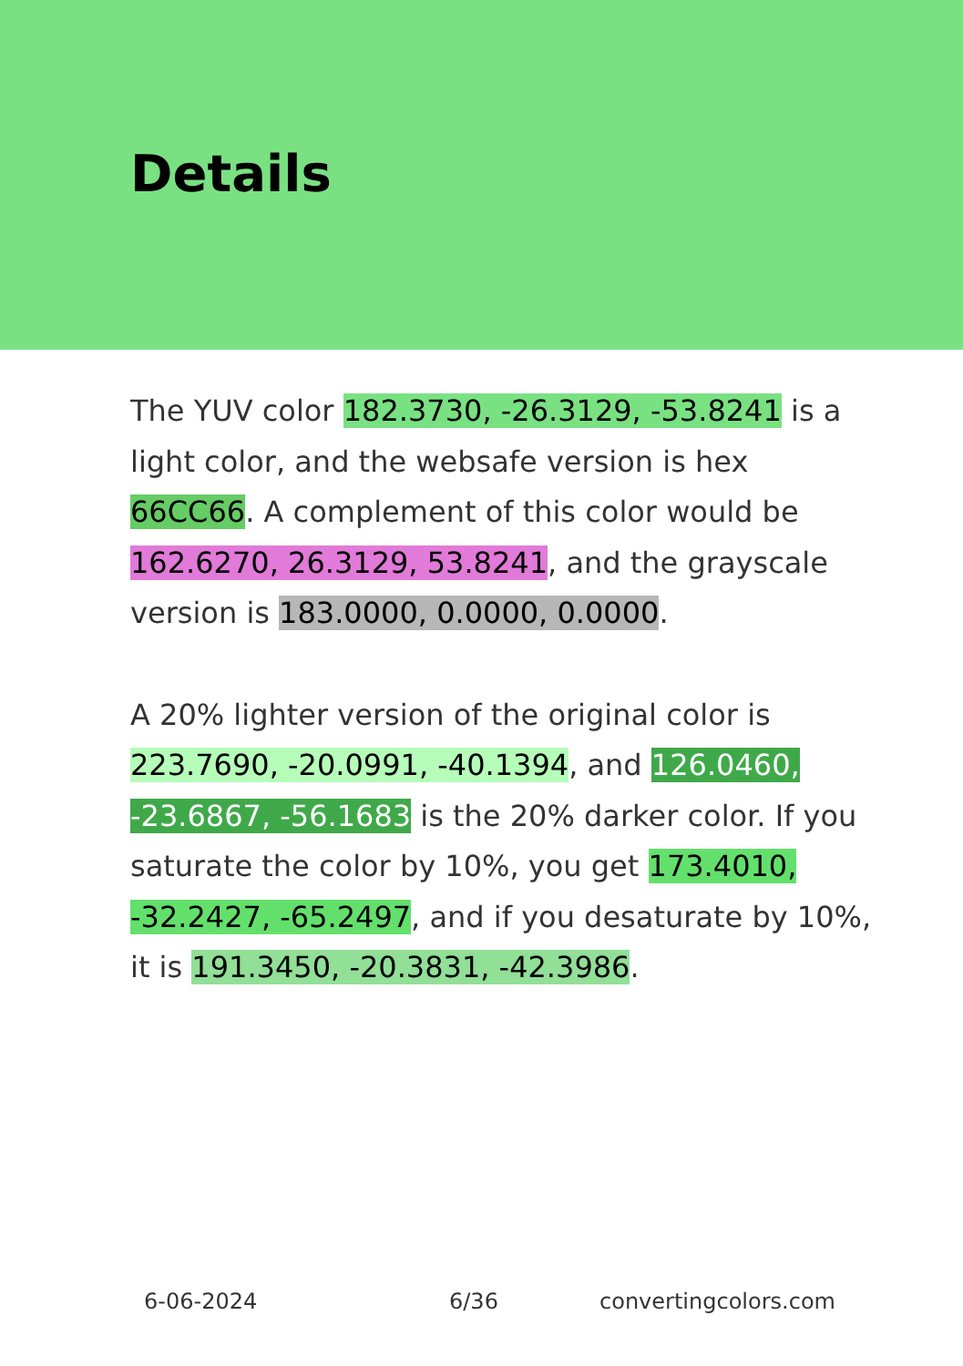Details
The YUV color 182.3730, -26.3129, -53.8241 is a light color, and the websafe version is hex 66CC66. A complement of this color would be 162.6270, 26.3129, 53.8241, and the grayscale version is 183.0000, 0.0000, 0.0000.
A 20% lighter version of the original color is 223.7690, -20.0991, -40.1394, and 126.0460, -23.6867, -56.1683 is the 20% darker color. If you saturate the color by 10%, you get 173.4010, -32.2427, -65.2497, and if you desaturate by 10%, it is 191.3450, -20.3831, -42.3986.
6-06-2024 6/36 convertingcolors.com